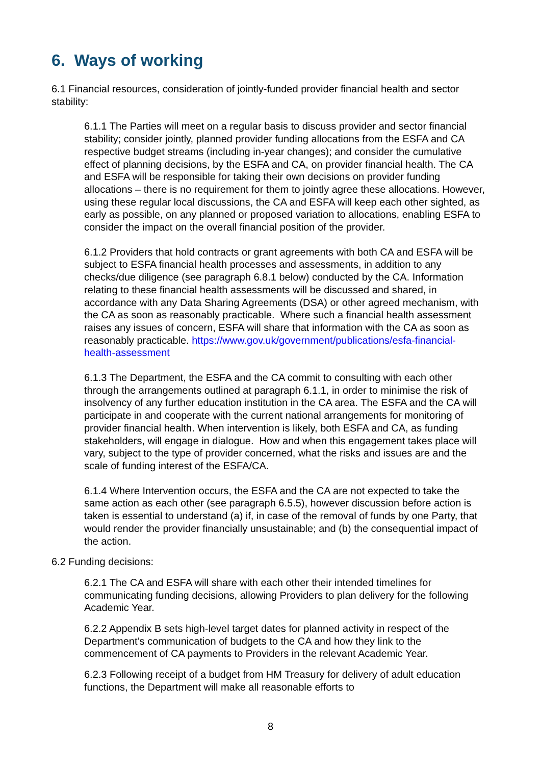6. Ways of working
6.1 Financial resources, consideration of jointly-funded provider financial health and sector stability:
6.1.1 The Parties will meet on a regular basis to discuss provider and sector financial stability; consider jointly, planned provider funding allocations from the ESFA and CA respective budget streams (including in-year changes); and consider the cumulative effect of planning decisions, by the ESFA and CA, on provider financial health. The CA and ESFA will be responsible for taking their own decisions on provider funding allocations – there is no requirement for them to jointly agree these allocations. However, using these regular local discussions, the CA and ESFA will keep each other sighted, as early as possible, on any planned or proposed variation to allocations, enabling ESFA to consider the impact on the overall financial position of the provider.
6.1.2 Providers that hold contracts or grant agreements with both CA and ESFA will be subject to ESFA financial health processes and assessments, in addition to any checks/due diligence (see paragraph 6.8.1 below) conducted by the CA. Information relating to these financial health assessments will be discussed and shared, in accordance with any Data Sharing Agreements (DSA) or other agreed mechanism, with the CA as soon as reasonably practicable. Where such a financial health assessment raises any issues of concern, ESFA will share that information with the CA as soon as reasonably practicable. https://www.gov.uk/government/publications/esfa-financial-health-assessment
6.1.3 The Department, the ESFA and the CA commit to consulting with each other through the arrangements outlined at paragraph 6.1.1, in order to minimise the risk of insolvency of any further education institution in the CA area. The ESFA and the CA will participate in and cooperate with the current national arrangements for monitoring of provider financial health. When intervention is likely, both ESFA and CA, as funding stakeholders, will engage in dialogue. How and when this engagement takes place will vary, subject to the type of provider concerned, what the risks and issues are and the scale of funding interest of the ESFA/CA.
6.1.4 Where Intervention occurs, the ESFA and the CA are not expected to take the same action as each other (see paragraph 6.5.5), however discussion before action is taken is essential to understand (a) if, in case of the removal of funds by one Party, that would render the provider financially unsustainable; and (b) the consequential impact of the action.
6.2 Funding decisions:
6.2.1 The CA and ESFA will share with each other their intended timelines for communicating funding decisions, allowing Providers to plan delivery for the following Academic Year.
6.2.2 Appendix B sets high-level target dates for planned activity in respect of the Department’s communication of budgets to the CA and how they link to the commencement of CA payments to Providers in the relevant Academic Year.
6.2.3 Following receipt of a budget from HM Treasury for delivery of adult education functions, the Department will make all reasonable efforts to
8